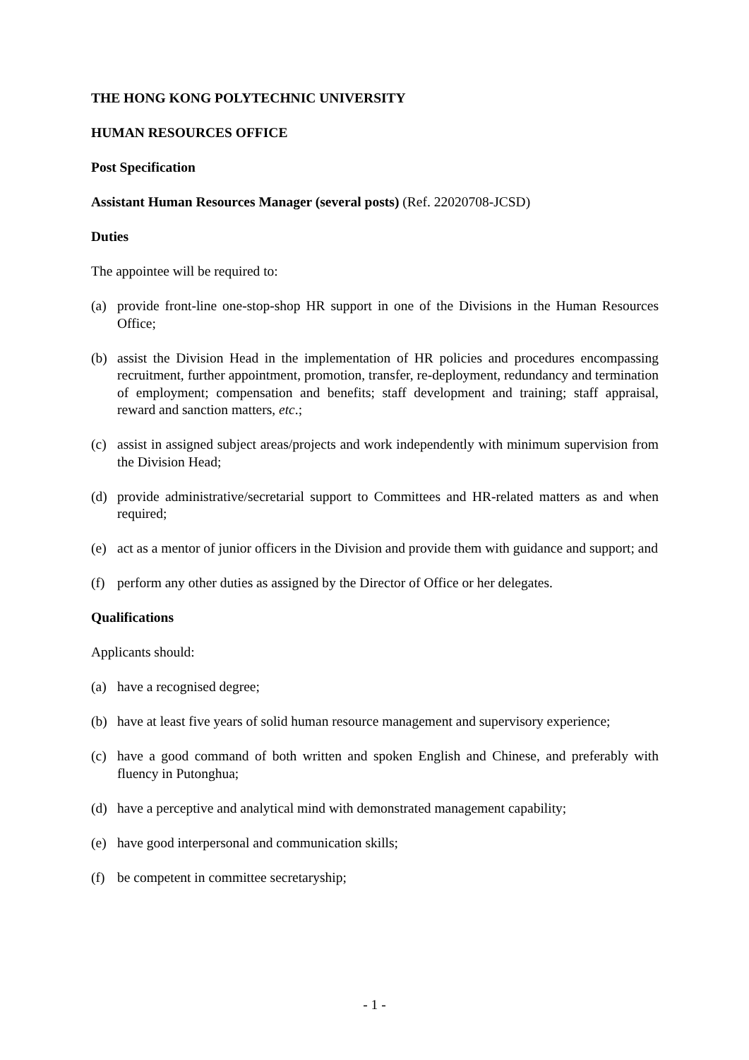THE HONG KONG POLYTECHNIC UNIVERSITY
HUMAN RESOURCES OFFICE
Post Specification
Assistant Human Resources Manager (several posts) (Ref. 22020708-JCSD)
Duties
The appointee will be required to:
(a) provide front-line one-stop-shop HR support in one of the Divisions in the Human Resources Office;
(b) assist the Division Head in the implementation of HR policies and procedures encompassing recruitment, further appointment, promotion, transfer, re-deployment, redundancy and termination of employment; compensation and benefits; staff development and training; staff appraisal, reward and sanction matters, etc.;
(c) assist in assigned subject areas/projects and work independently with minimum supervision from the Division Head;
(d) provide administrative/secretarial support to Committees and HR-related matters as and when required;
(e) act as a mentor of junior officers in the Division and provide them with guidance and support; and
(f) perform any other duties as assigned by the Director of Office or her delegates.
Qualifications
Applicants should:
(a) have a recognised degree;
(b) have at least five years of solid human resource management and supervisory experience;
(c) have a good command of both written and spoken English and Chinese, and preferably with fluency in Putonghua;
(d) have a perceptive and analytical mind with demonstrated management capability;
(e) have good interpersonal and communication skills;
(f) be competent in committee secretaryship;
- 1 -